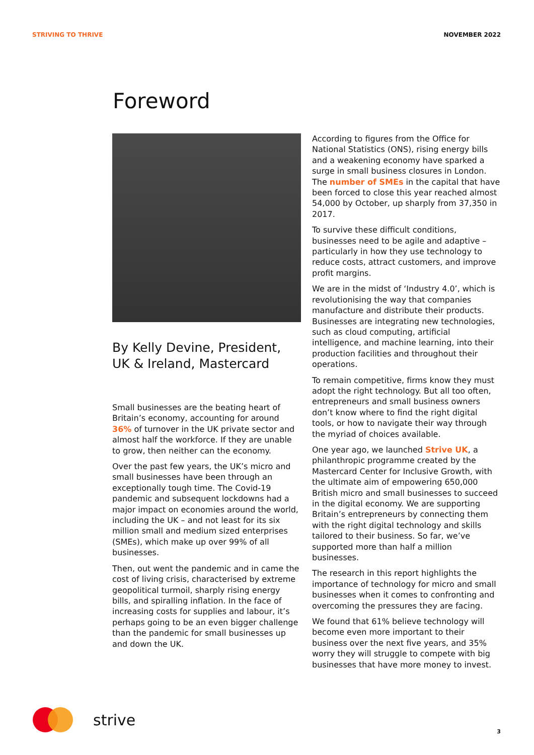STRIVING TO THRIVE NOVEMBER 2022
Foreword
By Kelly Devine, President,
UK & Ireland, Mastercard
Small businesses are the beating heart of Britain’s economy, accounting for around 36% of turnover in the UK private sector and almost half the workforce. If they are unable to grow, then neither can the economy.
Over the past few years, the UK’s micro and small businesses have been through an exceptionally tough time. The Covid-19 pandemic and subsequent lockdowns had a major impact on economies around the world, including the UK – and not least for its six million small and medium sized enterprises (SMEs), which make up over 99% of all businesses.
Then, out went the pandemic and in came the cost of living crisis, characterised by extreme geopolitical turmoil, sharply rising energy bills, and spiralling inflation. In the face of increasing costs for supplies and labour, it’s perhaps going to be an even bigger challenge than the pandemic for small businesses up and down the UK.
According to figures from the Office for National Statistics (ONS), rising energy bills and a weakening economy have sparked a surge in small business closures in London. The number of SMEs in the capital that have been forced to close this year reached almost 54,000 by October, up sharply from 37,350 in 2017.
To survive these difficult conditions, businesses need to be agile and adaptive – particularly in how they use technology to reduce costs, attract customers, and improve profit margins.
We are in the midst of ‘Industry 4.0’, which is revolutionising the way that companies manufacture and distribute their products. Businesses are integrating new technologies, such as cloud computing, artificial intelligence, and machine learning, into their production facilities and throughout their operations.
To remain competitive, firms know they must adopt the right technology. But all too often, entrepreneurs and small business owners don’t know where to find the right digital tools, or how to navigate their way through the myriad of choices available.
One year ago, we launched Strive UK, a philanthropic programme created by the Mastercard Center for Inclusive Growth, with the ultimate aim of empowering 650,000 British micro and small businesses to succeed in the digital economy. We are supporting Britain’s entrepreneurs by connecting them with the right digital technology and skills tailored to their business. So far, we’ve supported more than half a million businesses.
The research in this report highlights the importance of technology for micro and small businesses when it comes to confronting and overcoming the pressures they are facing.
We found that 61% believe technology will become even more important to their business over the next five years, and 35% worry they will struggle to compete with big businesses that have more money to invest.
strive
3